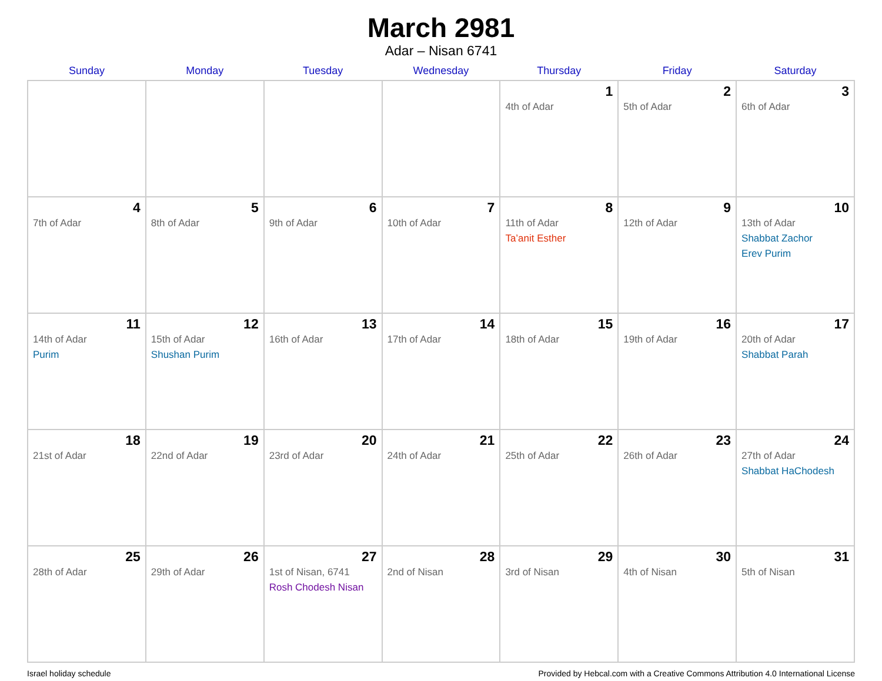March 2981
Adar – Nisan 6741
| Sunday | Monday | Tuesday | Wednesday | Thursday | Friday | Saturday |
| --- | --- | --- | --- | --- | --- | --- |
| | | | | 1 4th of Adar | 2 5th of Adar | 3 6th of Adar |
| 4 7th of Adar | 5 8th of Adar | 6 9th of Adar | 7 10th of Adar | 8 11th of Adar Ta’anit Esther | 9 12th of Adar | 10 13th of Adar Shabbat Zachor Erev Purim |
| 11 14th of Adar Purim | 12 15th of Adar Shushan Purim | 13 16th of Adar | 14 17th of Adar | 15 18th of Adar | 16 19th of Adar | 17 20th of Adar Shabbat Parah |
| 18 21st of Adar | 19 22nd of Adar | 20 23rd of Adar | 21 24th of Adar | 22 25th of Adar | 23 26th of Adar | 24 27th of Adar Shabbat HaChodesh |
| 25 28th of Adar | 26 29th of Adar | 27 1st of Nisan, 6741 Rosh Chodesh Nisan | 28 2nd of Nisan | 29 3rd of Nisan | 30 4th of Nisan | 31 5th of Nisan |
Israel holiday schedule Provided by Hebcal.com with a Creative Commons Attribution 4.0 International License